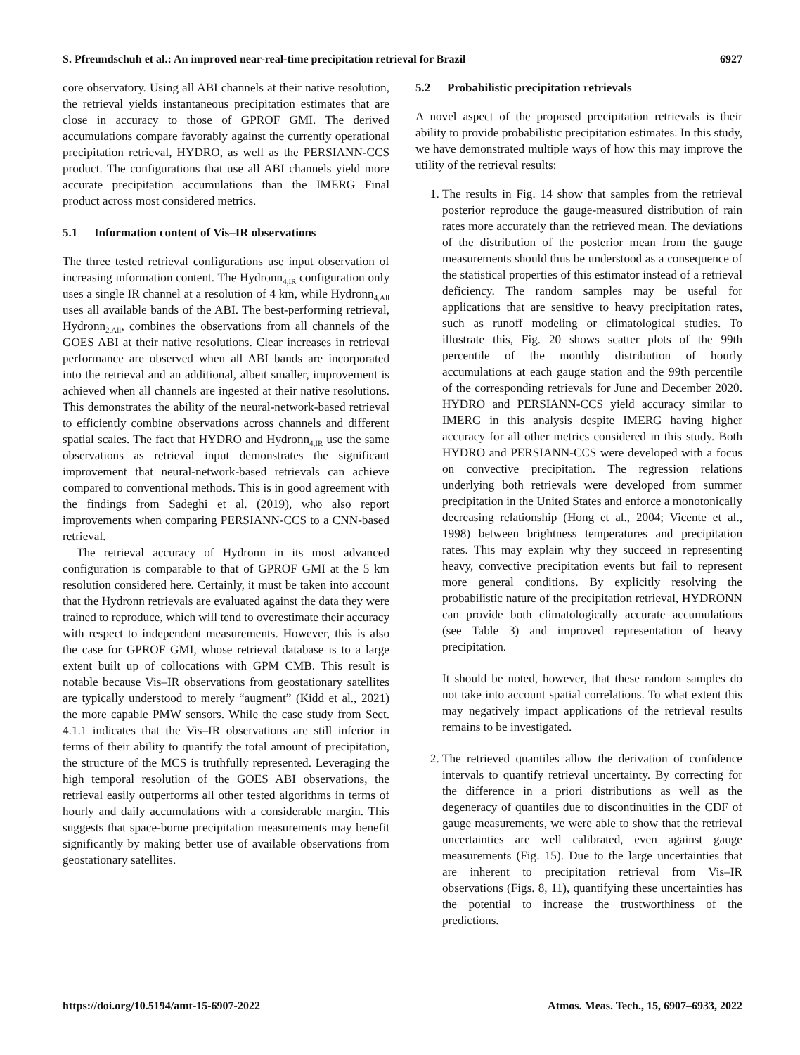S. Pfreundschuh et al.: An improved near-real-time precipitation retrieval for Brazil 6927
core observatory. Using all ABI channels at their native resolution, the retrieval yields instantaneous precipitation estimates that are close in accuracy to those of GPROF GMI. The derived accumulations compare favorably against the currently operational precipitation retrieval, HYDRO, as well as the PERSIANN-CCS product. The configurations that use all ABI channels yield more accurate precipitation accumulations than the IMERG Final product across most considered metrics.
5.1 Information content of Vis–IR observations
The three tested retrieval configurations use input observation of increasing information content. The Hydronn<sub>4,IR</sub> configuration only uses a single IR channel at a resolution of 4 km, while Hydronn<sub>4,All</sub> uses all available bands of the ABI. The best-performing retrieval, Hydronn<sub>2,All</sub>, combines the observations from all channels of the GOES ABI at their native resolutions. Clear increases in retrieval performance are observed when all ABI bands are incorporated into the retrieval and an additional, albeit smaller, improvement is achieved when all channels are ingested at their native resolutions. This demonstrates the ability of the neural-network-based retrieval to efficiently combine observations across channels and different spatial scales. The fact that HYDRO and Hydronn<sub>4,IR</sub> use the same observations as retrieval input demonstrates the significant improvement that neural-network-based retrievals can achieve compared to conventional methods. This is in good agreement with the findings from Sadeghi et al. (2019), who also report improvements when comparing PERSIANN-CCS to a CNN-based retrieval.
The retrieval accuracy of Hydronn in its most advanced configuration is comparable to that of GPROF GMI at the 5 km resolution considered here. Certainly, it must be taken into account that the Hydronn retrievals are evaluated against the data they were trained to reproduce, which will tend to overestimate their accuracy with respect to independent measurements. However, this is also the case for GPROF GMI, whose retrieval database is to a large extent built up of collocations with GPM CMB. This result is notable because Vis–IR observations from geostationary satellites are typically understood to merely “augment” (Kidd et al., 2021) the more capable PMW sensors. While the case study from Sect. 4.1.1 indicates that the Vis–IR observations are still inferior in terms of their ability to quantify the total amount of precipitation, the structure of the MCS is truthfully represented. Leveraging the high temporal resolution of the GOES ABI observations, the retrieval easily outperforms all other tested algorithms in terms of hourly and daily accumulations with a considerable margin. This suggests that space-borne precipitation measurements may benefit significantly by making better use of available observations from geostationary satellites.
5.2 Probabilistic precipitation retrievals
A novel aspect of the proposed precipitation retrievals is their ability to provide probabilistic precipitation estimates. In this study, we have demonstrated multiple ways of how this may improve the utility of the retrieval results:
1. The results in Fig. 14 show that samples from the retrieval posterior reproduce the gauge-measured distribution of rain rates more accurately than the retrieved mean. The deviations of the distribution of the posterior mean from the gauge measurements should thus be understood as a consequence of the statistical properties of this estimator instead of a retrieval deficiency. The random samples may be useful for applications that are sensitive to heavy precipitation rates, such as runoff modeling or climatological studies. To illustrate this, Fig. 20 shows scatter plots of the 99th percentile of the monthly distribution of hourly accumulations at each gauge station and the 99th percentile of the corresponding retrievals for June and December 2020. HYDRO and PERSIANN-CCS yield accuracy similar to IMERG in this analysis despite IMERG having higher accuracy for all other metrics considered in this study. Both HYDRO and PERSIANN-CCS were developed with a focus on convective precipitation. The regression relations underlying both retrievals were developed from summer precipitation in the United States and enforce a monotonically decreasing relationship (Hong et al., 2004; Vicente et al., 1998) between brightness temperatures and precipitation rates. This may explain why they succeed in representing heavy, convective precipitation events but fail to represent more general conditions. By explicitly resolving the probabilistic nature of the precipitation retrieval, HYDRONN can provide both climatologically accurate accumulations (see Table 3) and improved representation of heavy precipitation.
It should be noted, however, that these random samples do not take into account spatial correlations. To what extent this may negatively impact applications of the retrieval results remains to be investigated.
2. The retrieved quantiles allow the derivation of confidence intervals to quantify retrieval uncertainty. By correcting for the difference in a priori distributions as well as the degeneracy of quantiles due to discontinuities in the CDF of gauge measurements, we were able to show that the retrieval uncertainties are well calibrated, even against gauge measurements (Fig. 15). Due to the large uncertainties that are inherent to precipitation retrieval from Vis–IR observations (Figs. 8, 11), quantifying these uncertainties has the potential to increase the trustworthiness of the predictions.
https://doi.org/10.5194/amt-15-6907-2022 Atmos. Meas. Tech., 15, 6907–6933, 2022